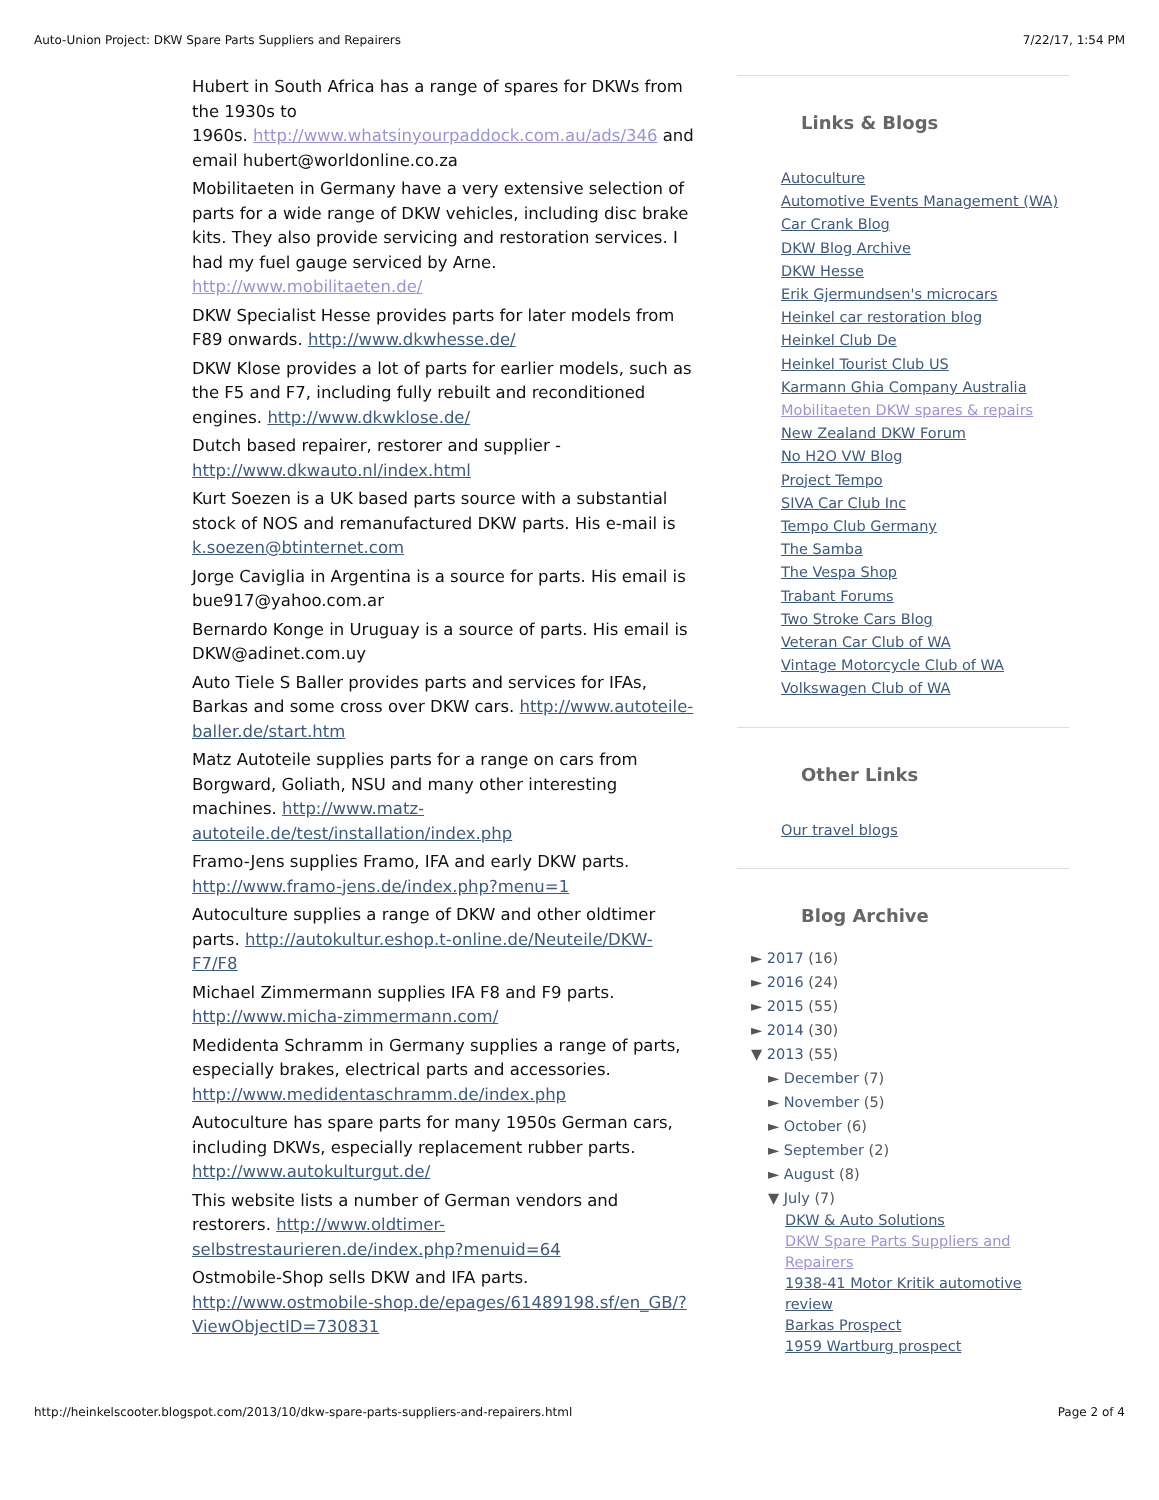Auto-Union Project: DKW Spare Parts Suppliers and Repairers 7/22/17, 1:54 PM
Hubert in South Africa has a range of spares for DKWs from the 1930s to
1960s. http://www.whatsinyourpaddock.com.au/ads/346 and email hubert@worldonline.co.za
Mobilitaeten in Germany have a very extensive selection of parts for a wide range of DKW vehicles, including disc brake kits. They also provide servicing and restoration services. I had my fuel gauge serviced by Arne. http://www.mobilitaeten.de/
DKW Specialist Hesse provides parts for later models from F89 onwards. http://www.dkwhesse.de/
DKW Klose provides a lot of parts for earlier models, such as the F5 and F7, including fully rebuilt and reconditioned engines. http://www.dkwklose.de/
Dutch based repairer, restorer and supplier - http://www.dkwauto.nl/index.html
Kurt Soezen is a UK based parts source with a substantial stock of NOS and remanufactured DKW parts. His e-mail is k.soezen@btinternet.com
Jorge Caviglia in Argentina is a source for parts. His email is bue917@yahoo.com.ar
Bernardo Konge in Uruguay is a source of parts. His email is DKW@adinet.com.uy
Auto Tiele S Baller provides parts and services for IFAs, Barkas and some cross over DKW cars. http://www.autoteile-baller.de/start.htm
Matz Autoteile supplies parts for a range on cars from Borgward, Goliath, NSU and many other interesting machines. http://www.matz-autoteile.de/test/installation/index.php
Framo-Jens supplies Framo, IFA and early DKW parts. http://www.framo-jens.de/index.php?menu=1
Autoculture supplies a range of DKW and other oldtimer parts. http://autokultur.eshop.t-online.de/Neuteile/DKW-F7/F8
Michael Zimmermann supplies IFA F8 and F9 parts. http://www.micha-zimmermann.com/
Medidenta Schramm in Germany supplies a range of parts, especially brakes, electrical parts and accessories. http://www.medidentaschramm.de/index.php
Autoculture has spare parts for many 1950s German cars, including DKWs, especially replacement rubber parts. http://www.autokulturgut.de/
This website lists a number of German vendors and restorers. http://www.oldtimer-selbstrestaurieren.de/index.php?menuid=64
Ostmobile-Shop sells DKW and IFA parts. http://www.ostmobile-shop.de/epages/61489198.sf/en_GB/?ViewObjectID=730831
Links & Blogs
Autoculture
Automotive Events Management (WA)
Car Crank Blog
DKW Blog Archive
DKW Hesse
Erik Gjermundsen's microcars
Heinkel car restoration blog
Heinkel Club De
Heinkel Tourist Club US
Karmann Ghia Company Australia
Mobilitaeten DKW spares & repairs
New Zealand DKW Forum
No H2O VW Blog
Project Tempo
SIVA Car Club Inc
Tempo Club Germany
The Samba
The Vespa Shop
Trabant Forums
Two Stroke Cars Blog
Veteran Car Club of WA
Vintage Motorcycle Club of WA
Volkswagen Club of WA
Other Links
Our travel blogs
Blog Archive
► 2017 (16)
► 2016 (24)
► 2015 (55)
► 2014 (30)
▼ 2013 (55)
► December (7)
► November (5)
► October (6)
► September (2)
► August (8)
▼ July (7)
DKW & Auto Solutions
DKW Spare Parts Suppliers and Repairers
1938-41 Motor Kritik automotive review
Barkas Prospect
1959 Wartburg prospect
http://heinkelscooter.blogspot.com/2013/10/dkw-spare-parts-suppliers-and-repairers.html Page 2 of 4